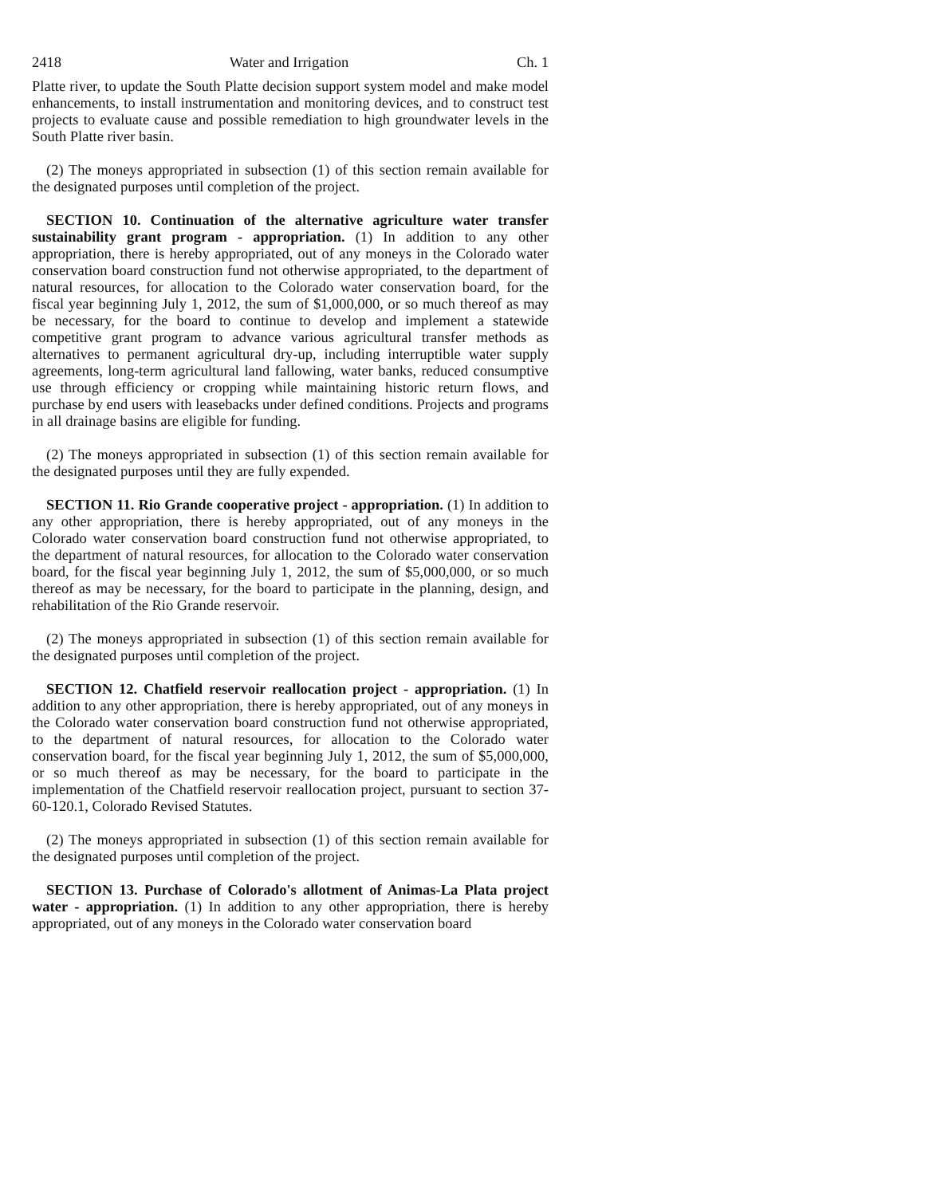2418 Water and Irrigation Ch. 1
Platte river, to update the South Platte decision support system model and make model enhancements, to install instrumentation and monitoring devices, and to construct test projects to evaluate cause and possible remediation to high groundwater levels in the South Platte river basin.
(2) The moneys appropriated in subsection (1) of this section remain available for the designated purposes until completion of the project.
SECTION 10. Continuation of the alternative agriculture water transfer sustainability grant program - appropriation. (1) In addition to any other appropriation, there is hereby appropriated, out of any moneys in the Colorado water conservation board construction fund not otherwise appropriated, to the department of natural resources, for allocation to the Colorado water conservation board, for the fiscal year beginning July 1, 2012, the sum of $1,000,000, or so much thereof as may be necessary, for the board to continue to develop and implement a statewide competitive grant program to advance various agricultural transfer methods as alternatives to permanent agricultural dry-up, including interruptible water supply agreements, long-term agricultural land fallowing, water banks, reduced consumptive use through efficiency or cropping while maintaining historic return flows, and purchase by end users with leasebacks under defined conditions. Projects and programs in all drainage basins are eligible for funding.
(2) The moneys appropriated in subsection (1) of this section remain available for the designated purposes until they are fully expended.
SECTION 11. Rio Grande cooperative project - appropriation. (1) In addition to any other appropriation, there is hereby appropriated, out of any moneys in the Colorado water conservation board construction fund not otherwise appropriated, to the department of natural resources, for allocation to the Colorado water conservation board, for the fiscal year beginning July 1, 2012, the sum of $5,000,000, or so much thereof as may be necessary, for the board to participate in the planning, design, and rehabilitation of the Rio Grande reservoir.
(2) The moneys appropriated in subsection (1) of this section remain available for the designated purposes until completion of the project.
SECTION 12. Chatfield reservoir reallocation project - appropriation. (1) In addition to any other appropriation, there is hereby appropriated, out of any moneys in the Colorado water conservation board construction fund not otherwise appropriated, to the department of natural resources, for allocation to the Colorado water conservation board, for the fiscal year beginning July 1, 2012, the sum of $5,000,000, or so much thereof as may be necessary, for the board to participate in the implementation of the Chatfield reservoir reallocation project, pursuant to section 37-60-120.1, Colorado Revised Statutes.
(2) The moneys appropriated in subsection (1) of this section remain available for the designated purposes until completion of the project.
SECTION 13. Purchase of Colorado's allotment of Animas-La Plata project water - appropriation. (1) In addition to any other appropriation, there is hereby appropriated, out of any moneys in the Colorado water conservation board